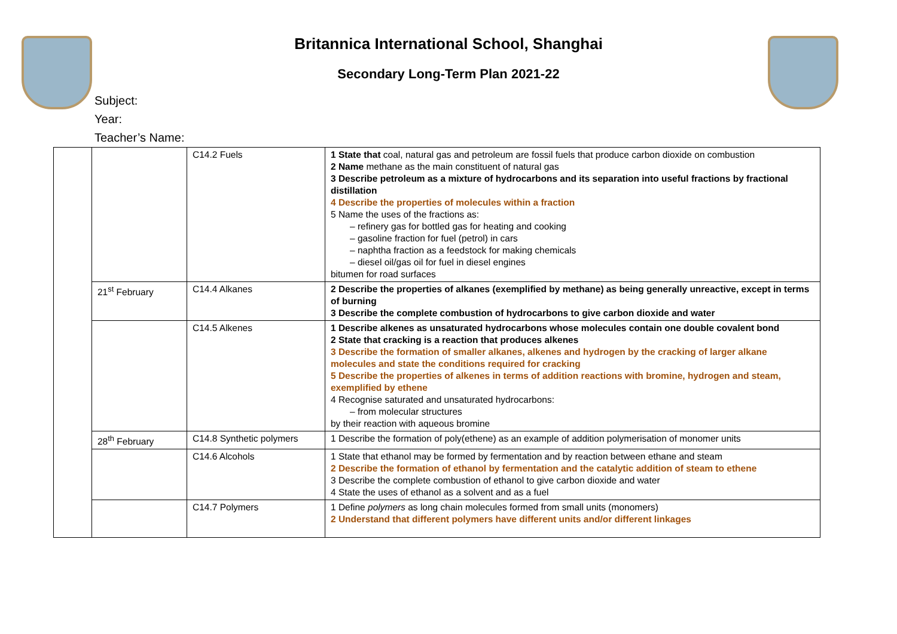Britannica International School, Shanghai
Secondary Long-Term Plan 2021-22
Subject:
Year:
Teacher’s Name:
| | | C14.2 Fuels | 1 State that coal, natural gas and petroleum are fossil fuels that produce carbon dioxide on combustion 2 Name methane as the main constituent of natural gas 3 Describe petroleum as a mixture of hydrocarbons and its separation into useful fractions by fractional distillation 4 Describe the properties of molecules within a fraction 5 Name the uses of the fractions as: – refinery gas for bottled gas for heating and cooking – gasoline fraction for fuel (petrol) in cars – naphtha fraction as a feedstock for making chemicals – diesel oil/gas oil for fuel in diesel engines bitumen for road surfaces |
| | 21<sup>st</sup> February | C14.4 Alkanes | 2 Describe the properties of alkanes (exemplified by methane) as being generally unreactive, except in terms of burning 3 Describe the complete combustion of hydrocarbons to give carbon dioxide and water |
| | | C14.5 Alkenes | 1 Describe alkenes as unsaturated hydrocarbons whose molecules contain one double covalent bond 2 State that cracking is a reaction that produces alkenes 3 Describe the formation of smaller alkanes, alkenes and hydrogen by the cracking of larger alkane molecules and state the conditions required for cracking 5 Describe the properties of alkenes in terms of addition reactions with bromine, hydrogen and steam, exemplified by ethene 4 Recognise saturated and unsaturated hydrocarbons: – from molecular structures by their reaction with aqueous bromine |
| | 28<sup>th</sup> February | C14.8 Synthetic polymers | 1 Describe the formation of poly(ethene) as an example of addition polymerisation of monomer units |
| | | C14.6 Alcohols | 1 State that ethanol may be formed by fermentation and by reaction between ethane and steam 2 Describe the formation of ethanol by fermentation and the catalytic addition of steam to ethene 3 Describe the complete combustion of ethanol to give carbon dioxide and water 4 State the uses of ethanol as a solvent and as a fuel |
| | | C14.7 Polymers | 1 Define polymers as long chain molecules formed from small units (monomers) 2 Understand that different polymers have different units and/or different linkages |